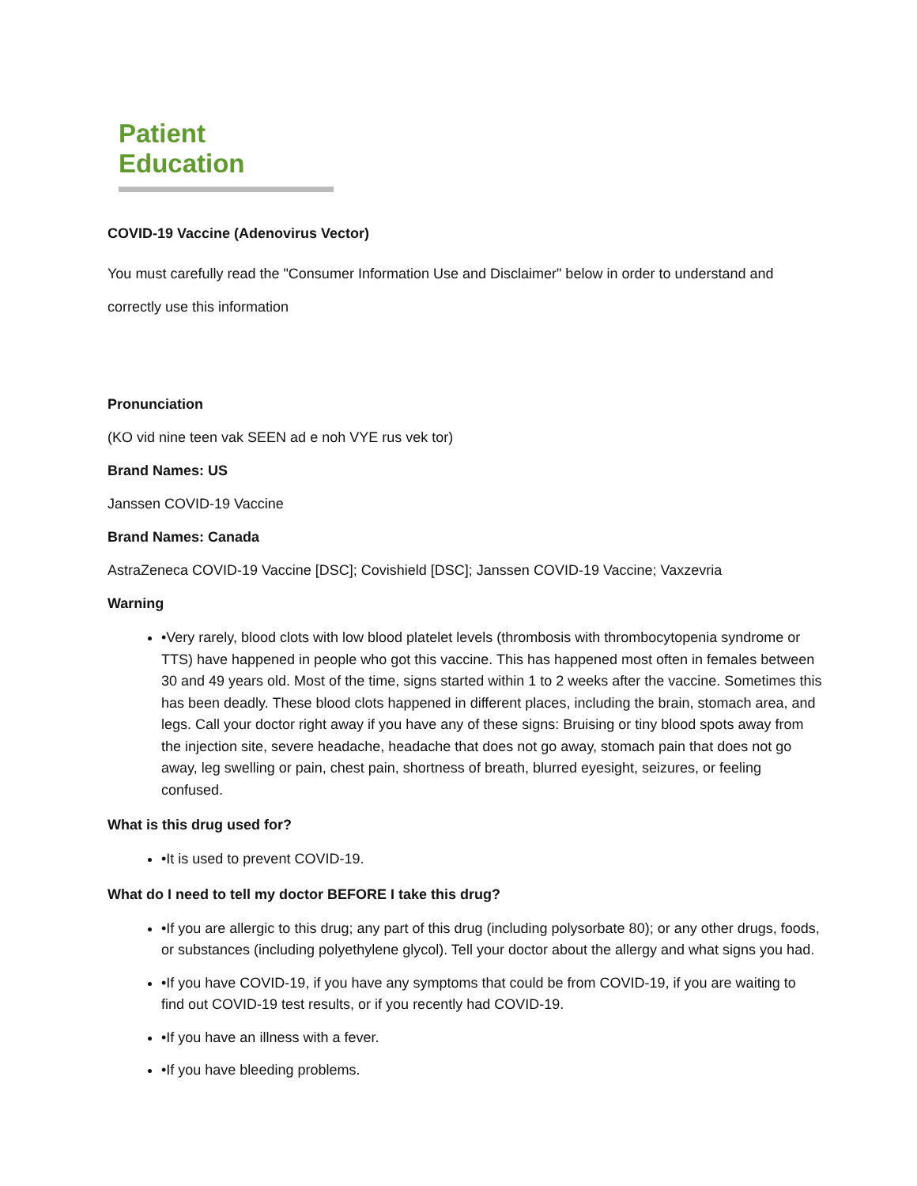Patient Education
COVID-19 Vaccine (Adenovirus Vector)
You must carefully read the "Consumer Information Use and Disclaimer" below in order to understand and
correctly use this information
Pronunciation
(KO vid nine teen vak SEEN ad e noh VYE rus vek tor)
Brand Names: US
Janssen COVID-19 Vaccine
Brand Names: Canada
AstraZeneca COVID-19 Vaccine [DSC]; Covishield [DSC]; Janssen COVID-19 Vaccine; Vaxzevria
Warning
•Very rarely, blood clots with low blood platelet levels (thrombosis with thrombocytopenia syndrome or TTS) have happened in people who got this vaccine. This has happened most often in females between 30 and 49 years old. Most of the time, signs started within 1 to 2 weeks after the vaccine. Sometimes this has been deadly. These blood clots happened in different places, including the brain, stomach area, and legs. Call your doctor right away if you have any of these signs: Bruising or tiny blood spots away from the injection site, severe headache, headache that does not go away, stomach pain that does not go away, leg swelling or pain, chest pain, shortness of breath, blurred eyesight, seizures, or feeling confused.
What is this drug used for?
•It is used to prevent COVID-19.
What do I need to tell my doctor BEFORE I take this drug?
•If you are allergic to this drug; any part of this drug (including polysorbate 80); or any other drugs, foods, or substances (including polyethylene glycol). Tell your doctor about the allergy and what signs you had.
•If you have COVID-19, if you have any symptoms that could be from COVID-19, if you are waiting to find out COVID-19 test results, or if you recently had COVID-19.
•If you have an illness with a fever.
•If you have bleeding problems.